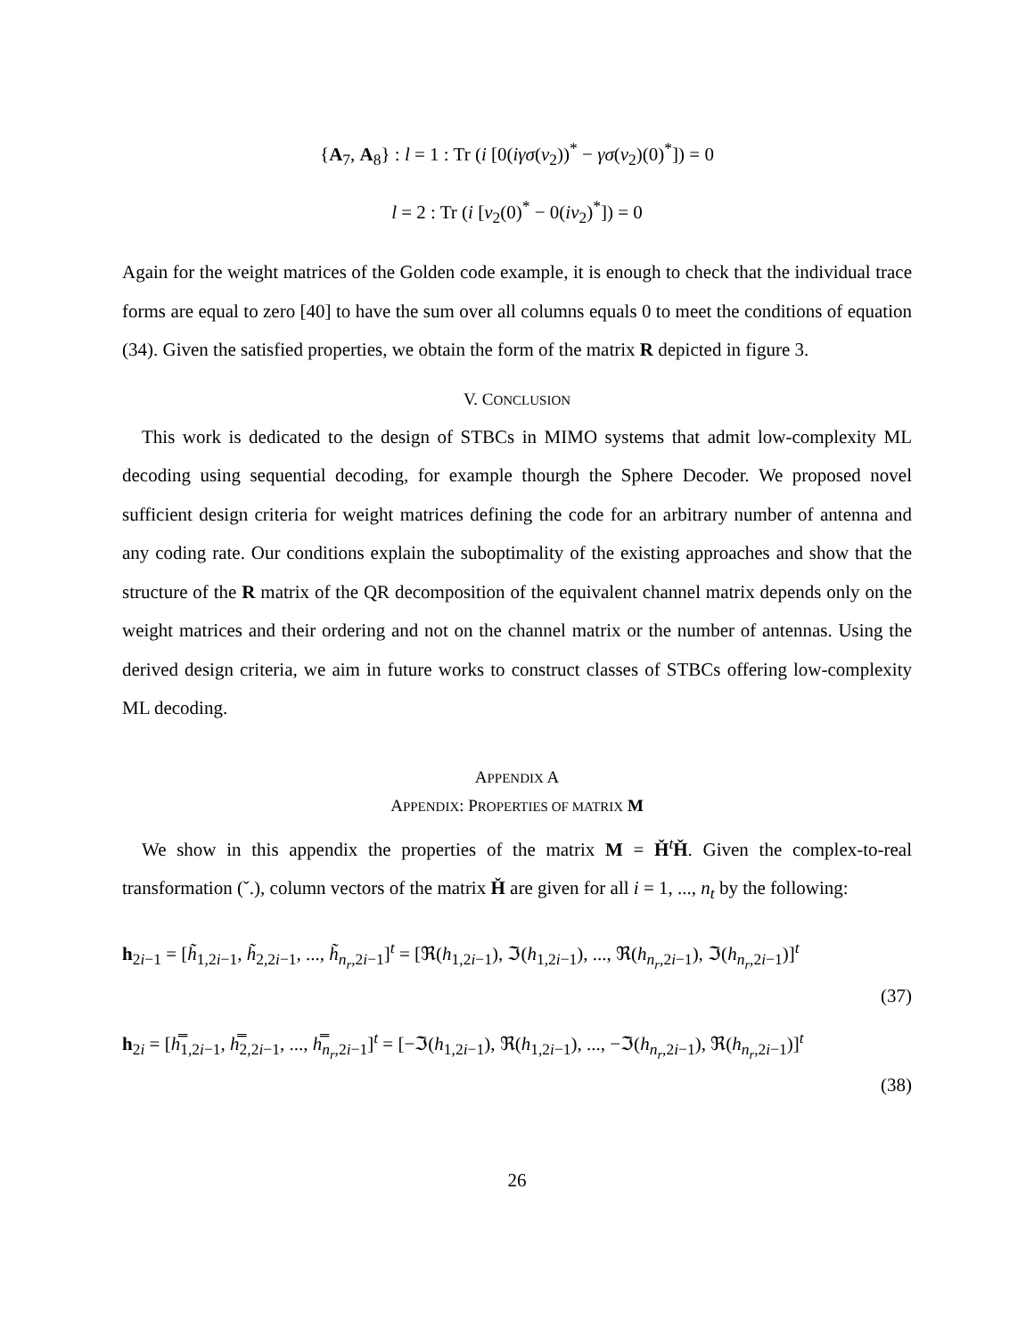{A<sub>7</sub>, A<sub>8</sub>} : l = 1 : Tr (i [0(iγσ(ν<sub>2</sub>))<sup>*</sup> − γσ(ν<sub>2</sub>)(0)<sup>*</sup>]) = 0
l = 2 : Tr (i [ν<sub>2</sub>(0)<sup>*</sup> − 0(iν<sub>2</sub>)<sup>*</sup>]) = 0
Again for the weight matrices of the Golden code example, it is enough to check that the individual trace forms are equal to zero [40] to have the sum over all columns equals 0 to meet the conditions of equation (34). Given the satisfied properties, we obtain the form of the matrix R depicted in figure 3.
V. CONCLUSION
This work is dedicated to the design of STBCs in MIMO systems that admit low-complexity ML decoding using sequential decoding, for example thourgh the Sphere Decoder. We proposed novel sufficient design criteria for weight matrices defining the code for an arbitrary number of antenna and any coding rate. Our conditions explain the suboptimality of the existing approaches and show that the structure of the R matrix of the QR decomposition of the equivalent channel matrix depends only on the weight matrices and their ordering and not on the channel matrix or the number of antennas. Using the derived design criteria, we aim in future works to construct classes of STBCs offering low-complexity ML decoding.
APPENDIX A
APPENDIX: PROPERTIES OF MATRIX M
We show in this appendix the properties of the matrix M = Ȟ<sup>t</sup>Ȟ. Given the complex-to-real transformation (ˇ.), column vectors of the matrix Ȟ are given for all i = 1, ..., n<sub>t</sub> by the following:
h<sub>2i−1</sub> = [h̃<sub>1,2i−1</sub>, h̃<sub>2,2i−1</sub>, ..., h̃<sub>n<sub>r</sub>,2i−1</sub>]<sup>t</sup> = [ℜ(h<sub>1,2i−1</sub>), ℑ(h<sub>1,2i−1</sub>), ..., ℜ(h<sub>n<sub>r</sub>,2i−1</sub>), ℑ(h<sub>n<sub>r</sub>,2i−1</sub>)]<sup>t</sup>
(37)
h<sub>2i</sub> = [h̿<sub>1,2i−1</sub>, h̿<sub>2,2i−1</sub>, ..., h̿<sub>n<sub>r</sub>,2i−1</sub>]<sup>t</sup> = [−ℑ(h<sub>1,2i−1</sub>), ℜ(h<sub>1,2i−1</sub>), ..., −ℑ(h<sub>n<sub>r</sub>,2i−1</sub>), ℜ(h<sub>n<sub>r</sub>,2i−1</sub>)]<sup>t</sup>
(38)
26